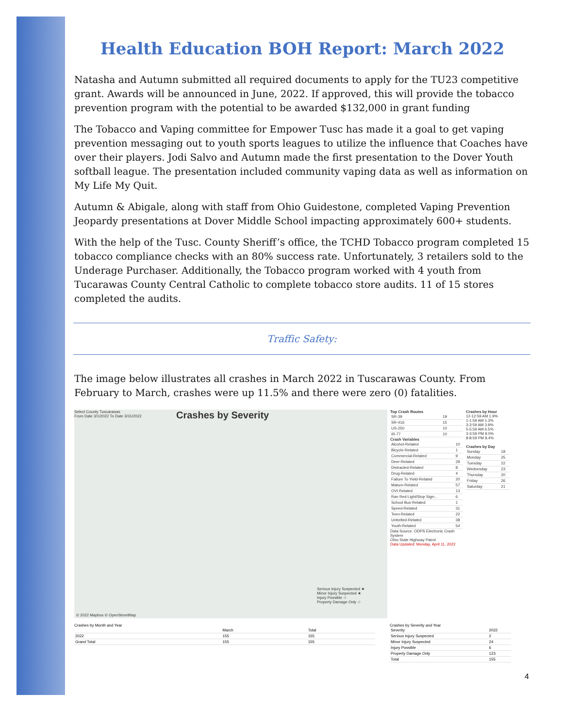Health Education BOH Report: March 2022
Natasha and Autumn submitted all required documents to apply for the TU23 competitive grant. Awards will be announced in June, 2022. If approved, this will provide the tobacco prevention program with the potential to be awarded $132,000 in grant funding
The Tobacco and Vaping committee for Empower Tusc has made it a goal to get vaping prevention messaging out to youth sports leagues to utilize the influence that Coaches have over their players. Jodi Salvo and Autumn made the first presentation to the Dover Youth softball league. The presentation included community vaping data as well as information on My Life My Quit.
Autumn & Abigale, along with staff from Ohio Guidestone, completed Vaping Prevention Jeopardy presentations at Dover Middle School impacting approximately 600+ students.
With the help of the Tusc. County Sheriff’s office, the TCHD Tobacco program completed 15 tobacco compliance checks with an 80% success rate. Unfortunately, 3 retailers sold to the Underage Purchaser. Additionally, the Tobacco program worked with 4 youth from Tucarawas County Central Catholic to complete tobacco store audits. 11 of 15 stores completed the audits.
Traffic Safety:
The image below illustrates all crashes in March 2022 in Tuscarawas County. From February to March, crashes were up 11.5% and there were zero (0) fatalities.
Select County Tuscarawas
From Date 3/1/2022 To Date 3/31/2022
Crashes by Severity
Serious Injury Suspected ★
Minor Injury Suspected ★
Injury Possible ☆
Property Damage Only ☆
© 2022 Mapbox © OpenStreetMap
Top Crash Routes
| SR-39 | 19 |
| SR-416 | 15 |
| US-250 | 10 |
| IR-77 | 10 |
Crash Variables
| Alcohol-Related | 10 |
| Bicycle-Related | 1 |
| Commercial-Related | 9 |
| Deer-Related | 29 |
| Distracted-Related | 8 |
| Drug-Related | 4 |
| Failure To Yield-Related | 20 |
| Mature-Related | 57 |
| OVI-Related | 13 |
| Ran Red Light/Stop Sign-.. | 6 |
| School Bus-Related | 1 |
| Speed-Related | 31 |
| Teen-Related | 22 |
| Unbelted-Related | 38 |
| Youth-Related | 54 |
Data Source: ODPS Electronic Crash System
Ohio State Highway Patrol
Data Updated: Monday, April 11, 2022
Crashes by Hour
12-12:59 AM 1.9%
1-1:59 AM 1.3%
3-3:59 AM 3.9%
5-5:59 AM 6.5%
3-3:59 PM 9.0%
8-8:59 PM 8.4%
Crashes by Day
| Sunday | 18 |
| Monday | 25 |
| Tuesday | 22 |
| Wednesday | 23 |
| Thursday | 20 |
| Friday | 26 |
| Saturday | 21 |
Crashes by Month and Year
| | March | Total |
| --- | --- | --- |
| 2022 | 155 | 155 |
| Grand Total | 155 | 155 |
Crashes by Severity and Year
| Severity | 2022 |
| --- | --- |
| Serious Injury Suspected | 2 |
| Minor Injury Suspected | 24 |
| Injury Possible | 6 |
| Property Damage Only | 123 |
| Total | 155 |
4